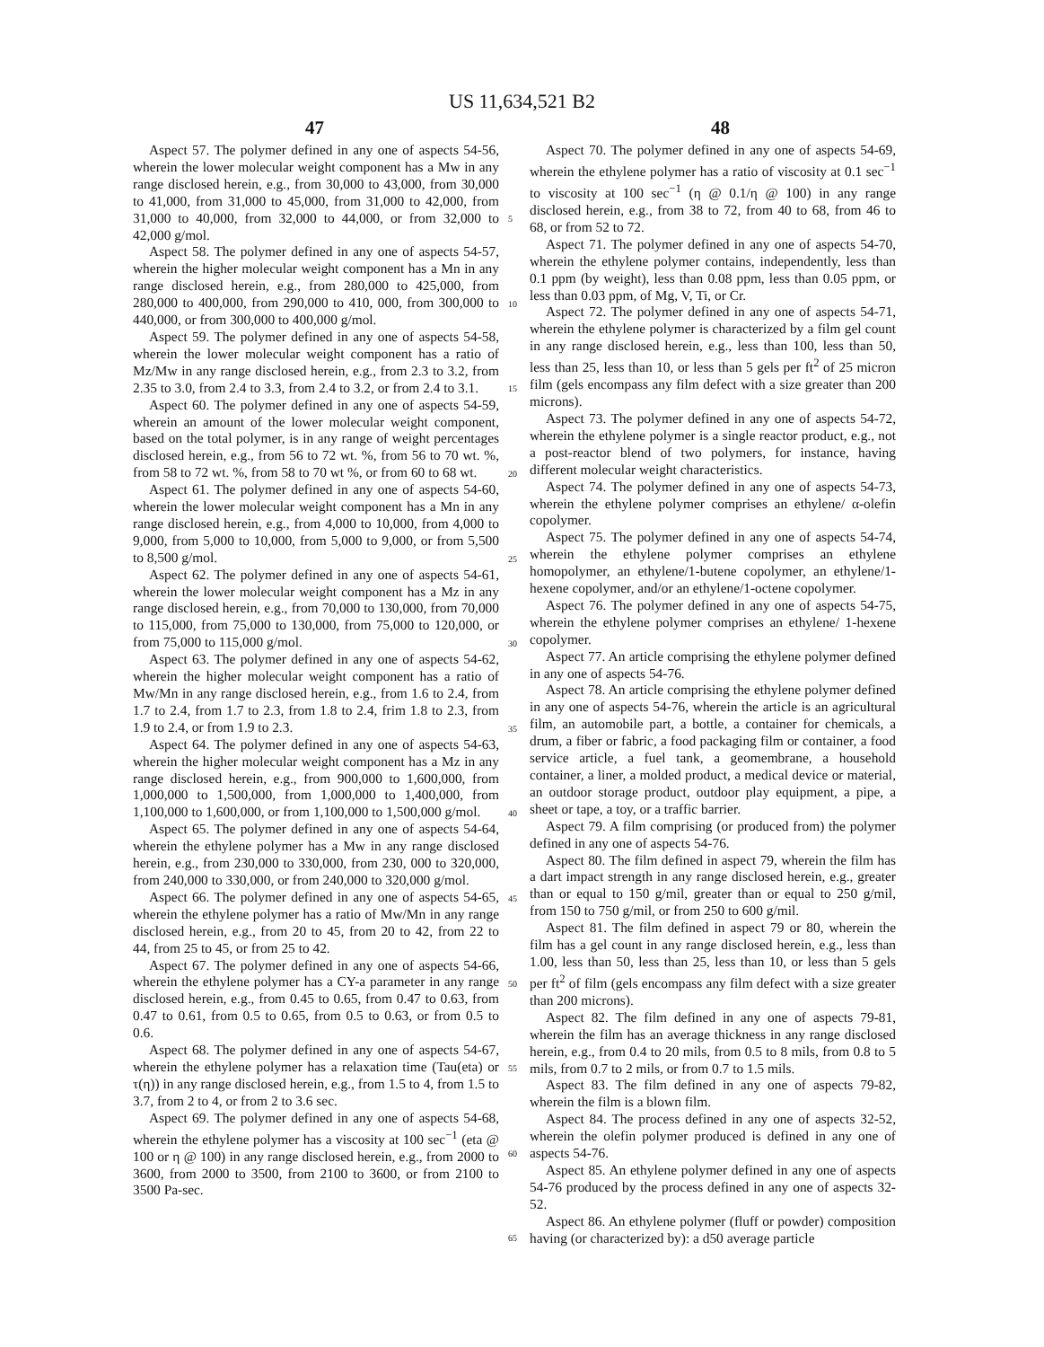US 11,634,521 B2
47 48
Aspect 57. The polymer defined in any one of aspects 54-56, wherein the lower molecular weight component has a Mw in any range disclosed herein, e.g., from 30,000 to 43,000, from 30,000 to 41,000, from 31,000 to 45,000, from 31,000 to 42,000, from 31,000 to 40,000, from 32,000 to 44,000, or from 32,000 to 42,000 g/mol.
Aspect 58. The polymer defined in any one of aspects 54-57, wherein the higher molecular weight component has a Mn in any range disclosed herein, e.g., from 280,000 to 425,000, from 280,000 to 400,000, from 290,000 to 410, 000, from 300,000 to 440,000, or from 300,000 to 400,000 g/mol.
Aspect 59. The polymer defined in any one of aspects 54-58, wherein the lower molecular weight component has a ratio of Mz/Mw in any range disclosed herein, e.g., from 2.3 to 3.2, from 2.35 to 3.0, from 2.4 to 3.3, from 2.4 to 3.2, or from 2.4 to 3.1.
Aspect 60. The polymer defined in any one of aspects 54-59, wherein an amount of the lower molecular weight component, based on the total polymer, is in any range of weight percentages disclosed herein, e.g., from 56 to 72 wt. %, from 56 to 70 wt. %, from 58 to 72 wt. %, from 58 to 70 wt %, or from 60 to 68 wt.
Aspect 61. The polymer defined in any one of aspects 54-60, wherein the lower molecular weight component has a Mn in any range disclosed herein, e.g., from 4,000 to 10,000, from 4,000 to 9,000, from 5,000 to 10,000, from 5,000 to 9,000, or from 5,500 to 8,500 g/mol.
Aspect 62. The polymer defined in any one of aspects 54-61, wherein the lower molecular weight component has a Mz in any range disclosed herein, e.g., from 70,000 to 130,000, from 70,000 to 115,000, from 75,000 to 130,000, from 75,000 to 120,000, or from 75,000 to 115,000 g/mol.
Aspect 63. The polymer defined in any one of aspects 54-62, wherein the higher molecular weight component has a ratio of Mw/Mn in any range disclosed herein, e.g., from 1.6 to 2.4, from 1.7 to 2.4, from 1.7 to 2.3, from 1.8 to 2.4, frim 1.8 to 2.3, from 1.9 to 2.4, or from 1.9 to 2.3.
Aspect 64. The polymer defined in any one of aspects 54-63, wherein the higher molecular weight component has a Mz in any range disclosed herein, e.g., from 900,000 to 1,600,000, from 1,000,000 to 1,500,000, from 1,000,000 to 1,400,000, from 1,100,000 to 1,600,000, or from 1,100,000 to 1,500,000 g/mol.
Aspect 65. The polymer defined in any one of aspects 54-64, wherein the ethylene polymer has a Mw in any range disclosed herein, e.g., from 230,000 to 330,000, from 230, 000 to 320,000, from 240,000 to 330,000, or from 240,000 to 320,000 g/mol.
Aspect 66. The polymer defined in any one of aspects 54-65, wherein the ethylene polymer has a ratio of Mw/Mn in any range disclosed herein, e.g., from 20 to 45, from 20 to 42, from 22 to 44, from 25 to 45, or from 25 to 42.
Aspect 67. The polymer defined in any one of aspects 54-66, wherein the ethylene polymer has a CY-a parameter in any range disclosed herein, e.g., from 0.45 to 0.65, from 0.47 to 0.63, from 0.47 to 0.61, from 0.5 to 0.65, from 0.5 to 0.63, or from 0.5 to 0.6.
Aspect 68. The polymer defined in any one of aspects 54-67, wherein the ethylene polymer has a relaxation time (Tau(eta) or τ(η)) in any range disclosed herein, e.g., from 1.5 to 4, from 1.5 to 3.7, from 2 to 4, or from 2 to 3.6 sec.
Aspect 69. The polymer defined in any one of aspects 54-68, wherein the ethylene polymer has a viscosity at 100 sec<sup>−1</sup> (eta @ 100 or η @ 100) in any range disclosed herein, e.g., from 2000 to 3600, from 2000 to 3500, from 2100 to 3600, or from 2100 to 3500 Pa-sec.
Aspect 70. The polymer defined in any one of aspects 54-69, wherein the ethylene polymer has a ratio of viscosity at 0.1 sec<sup>−1</sup> to viscosity at 100 sec<sup>−1</sup> (η @ 0.1/η @ 100) in any range disclosed herein, e.g., from 38 to 72, from 40 to 68, from 46 to 68, or from 52 to 72.
Aspect 71. The polymer defined in any one of aspects 54-70, wherein the ethylene polymer contains, independently, less than 0.1 ppm (by weight), less than 0.08 ppm, less than 0.05 ppm, or less than 0.03 ppm, of Mg, V, Ti, or Cr.
Aspect 72. The polymer defined in any one of aspects 54-71, wherein the ethylene polymer is characterized by a film gel count in any range disclosed herein, e.g., less than 100, less than 50, less than 25, less than 10, or less than 5 gels per ft<sup>2</sup> of 25 micron film (gels encompass any film defect with a size greater than 200 microns).
Aspect 73. The polymer defined in any one of aspects 54-72, wherein the ethylene polymer is a single reactor product, e.g., not a post-reactor blend of two polymers, for instance, having different molecular weight characteristics.
Aspect 74. The polymer defined in any one of aspects 54-73, wherein the ethylene polymer comprises an ethylene/ α-olefin copolymer.
Aspect 75. The polymer defined in any one of aspects 54-74, wherein the ethylene polymer comprises an ethylene homopolymer, an ethylene/1-butene copolymer, an ethylene/1-hexene copolymer, and/or an ethylene/1-octene copolymer.
Aspect 76. The polymer defined in any one of aspects 54-75, wherein the ethylene polymer comprises an ethylene/ 1-hexene copolymer.
Aspect 77. An article comprising the ethylene polymer defined in any one of aspects 54-76.
Aspect 78. An article comprising the ethylene polymer defined in any one of aspects 54-76, wherein the article is an agricultural film, an automobile part, a bottle, a container for chemicals, a drum, a fiber or fabric, a food packaging film or container, a food service article, a fuel tank, a geomembrane, a household container, a liner, a molded product, a medical device or material, an outdoor storage product, outdoor play equipment, a pipe, a sheet or tape, a toy, or a traffic barrier.
Aspect 79. A film comprising (or produced from) the polymer defined in any one of aspects 54-76.
Aspect 80. The film defined in aspect 79, wherein the film has a dart impact strength in any range disclosed herein, e.g., greater than or equal to 150 g/mil, greater than or equal to 250 g/mil, from 150 to 750 g/mil, or from 250 to 600 g/mil.
Aspect 81. The film defined in aspect 79 or 80, wherein the film has a gel count in any range disclosed herein, e.g., less than 1.00, less than 50, less than 25, less than 10, or less than 5 gels per ft<sup>2</sup> of film (gels encompass any film defect with a size greater than 200 microns).
Aspect 82. The film defined in any one of aspects 79-81, wherein the film has an average thickness in any range disclosed herein, e.g., from 0.4 to 20 mils, from 0.5 to 8 mils, from 0.8 to 5 mils, from 0.7 to 2 mils, or from 0.7 to 1.5 mils.
Aspect 83. The film defined in any one of aspects 79-82, wherein the film is a blown film.
Aspect 84. The process defined in any one of aspects 32-52, wherein the olefin polymer produced is defined in any one of aspects 54-76.
Aspect 85. An ethylene polymer defined in any one of aspects 54-76 produced by the process defined in any one of aspects 32-52.
Aspect 86. An ethylene polymer (fluff or powder) composition having (or characterized by): a d50 average particle
5
10
15
20
25
30
35
40
45
50
55
60
65